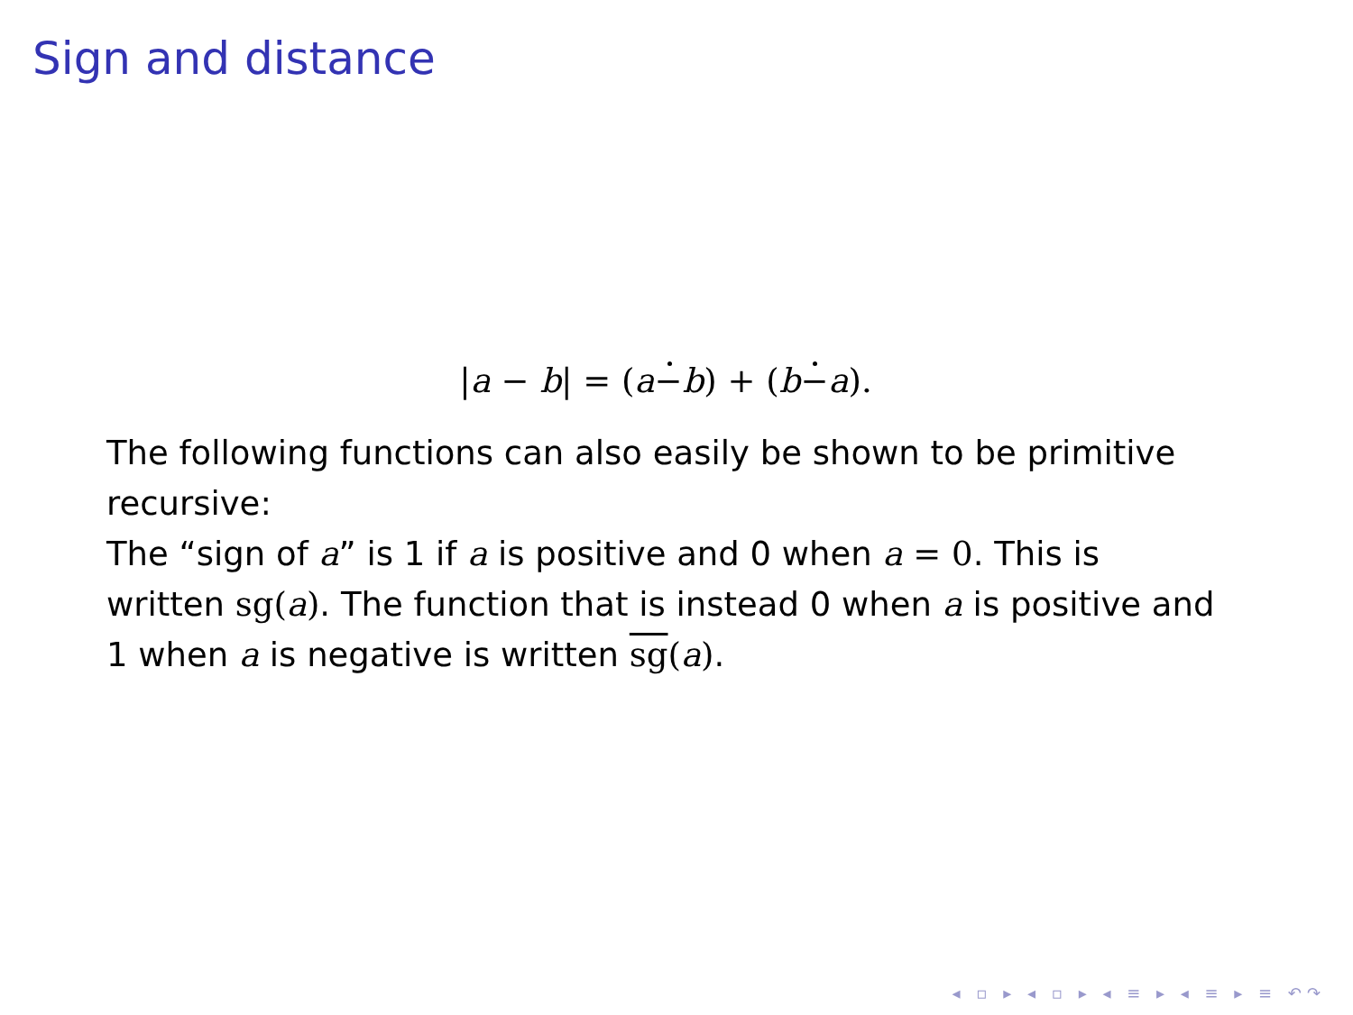Sign and distance
|a − b| = (a−b) + (b−a).
The following functions can also easily be shown to be primitive recursive:
The “sign of a” is 1 if a is positive and 0 when a = 0. This is written sg(a). The function that is instead 0 when a is positive and 1 when a is negative is written sg(a).
◂ ▫ ▸ ◂ ▫ ▸ ◂ ≡ ▸ ◂ ≡ ▸ ≡ ↶↷